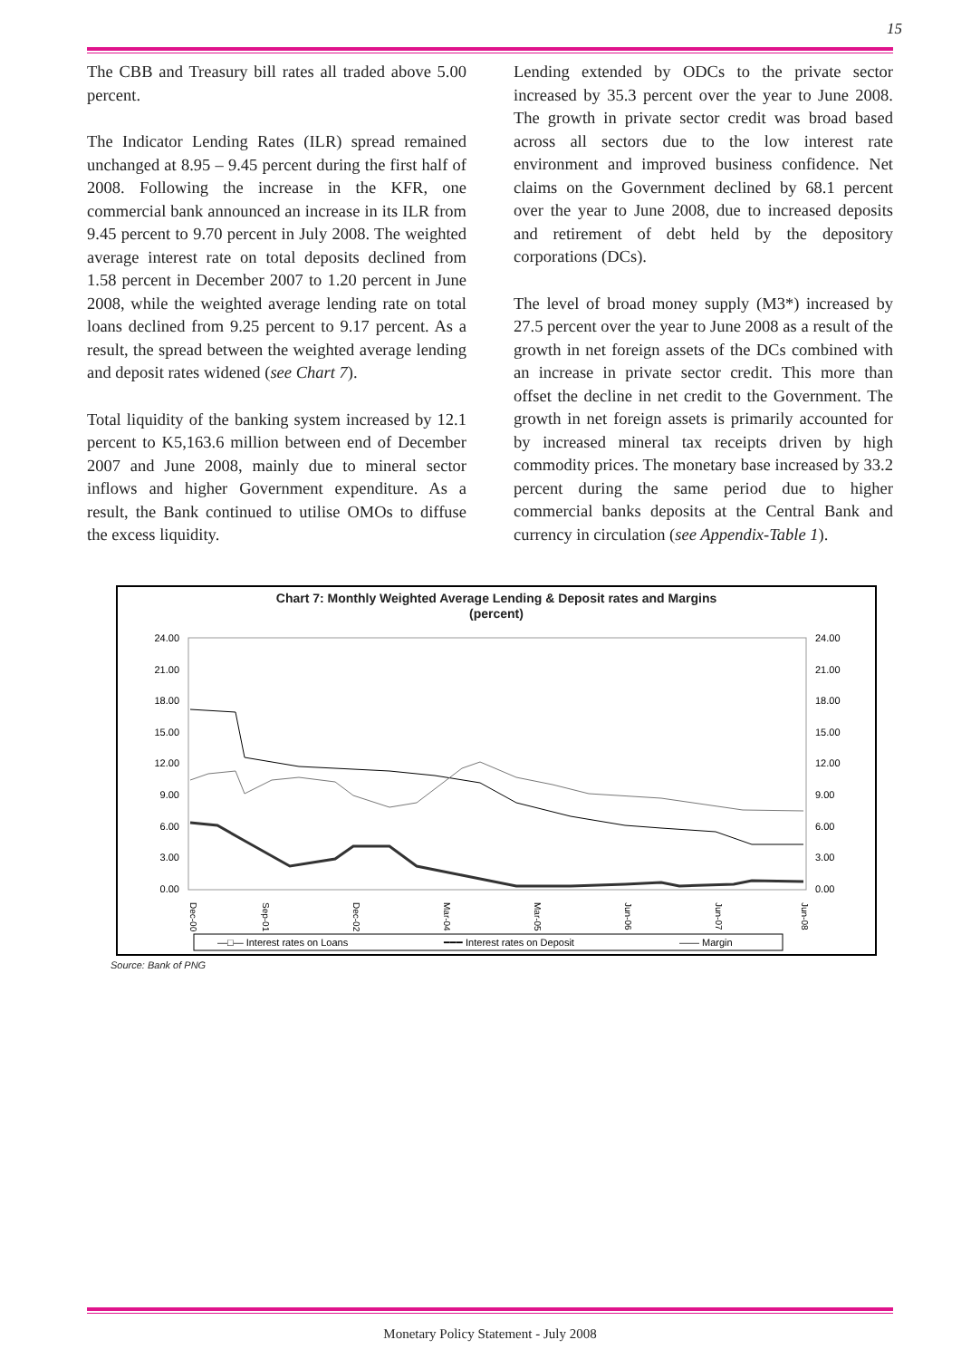15
The CBB and Treasury bill rates all traded above 5.00 percent.
The Indicator Lending Rates (ILR) spread remained unchanged at 8.95 – 9.45 percent during the first half of 2008. Following the increase in the KFR, one commercial bank announced an increase in its ILR from 9.45 percent to 9.70 percent in July 2008. The weighted average interest rate on total deposits declined from 1.58 percent in December 2007 to 1.20 percent in June 2008, while the weighted average lending rate on total loans declined from 9.25 percent to 9.17 percent. As a result, the spread between the weighted average lending and deposit rates widened (see Chart 7).
Total liquidity of the banking system increased by 12.1 percent to K5,163.6 million between end of December 2007 and June 2008, mainly due to mineral sector inflows and higher Government expenditure. As a result, the Bank continued to utilise OMOs to diffuse the excess liquidity.
Lending extended by ODCs to the private sector increased by 35.3 percent over the year to June 2008. The growth in private sector credit was broad based across all sectors due to the low interest rate environment and improved business confidence. Net claims on the Government declined by 68.1 percent over the year to June 2008, due to increased deposits and retirement of debt held by the depository corporations (DCs).
The level of broad money supply (M3*) increased by 27.5 percent over the year to June 2008 as a result of the growth in net foreign assets of the DCs combined with an increase in private sector credit. This more than offset the decline in net credit to the Government. The growth in net foreign assets is primarily accounted for by increased mineral tax receipts driven by high commodity prices. The monetary base increased by 33.2 percent during the same period due to higher commercial banks deposits at the Central Bank and currency in circulation (see Appendix-Table 1).
Chart 7: Monthly Weighted Average Lending & Deposit rates and Margins
(percent)
24.00
21.00
18.00
15.00
12.00
9.00
6.00
3.00
0.00
24.00
21.00
18.00
15.00
12.00
9.00
6.00
3.00
0.00
Dec-00
Sep-01
Dec-02
Mar-04
Mar-05
Jun-06
Jun-07
Jun-08
—□— Interest rates on Loans
━━━ Interest rates on Deposit
—— Margin
Source: Bank of PNG
Monetary Policy Statement - July 2008